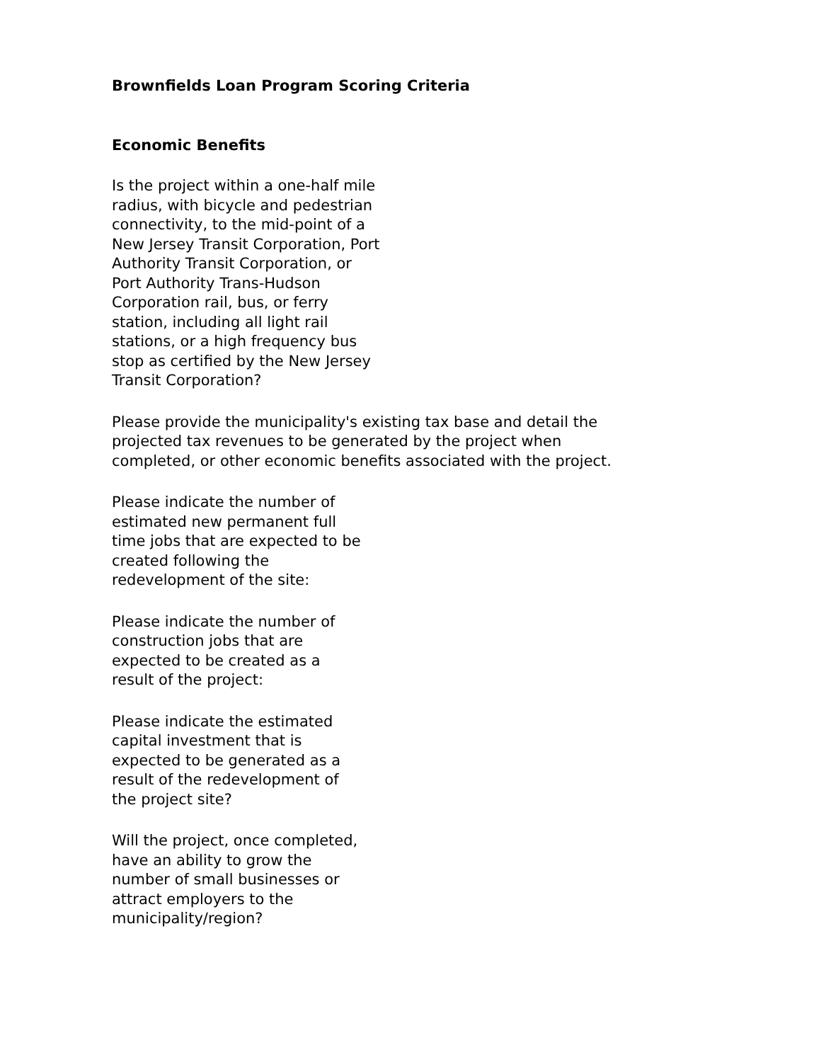Brownfields Loan Program Scoring Criteria
Economic Benefits
Is the project within a one-half mile radius, with bicycle and pedestrian connectivity, to the mid-point of a New Jersey Transit Corporation, Port Authority Transit Corporation, or Port Authority Trans-Hudson Corporation rail, bus, or ferry station, including all light rail stations, or a high frequency bus stop as certified by the New Jersey Transit Corporation?
Please provide the municipality's existing tax base and detail the
projected tax revenues to be generated by the project when
completed, or other economic benefits associated with the project.
Please indicate the number of estimated new permanent full time jobs that are expected to be created following the redevelopment of the site:
Please indicate the number of construction jobs that are expected to be created as a result of the project:
Please indicate the estimated capital investment that is expected to be generated as a result of the redevelopment of the project site?
Will the project, once completed, have an ability to grow the number of small businesses or attract employers to the municipality/region?